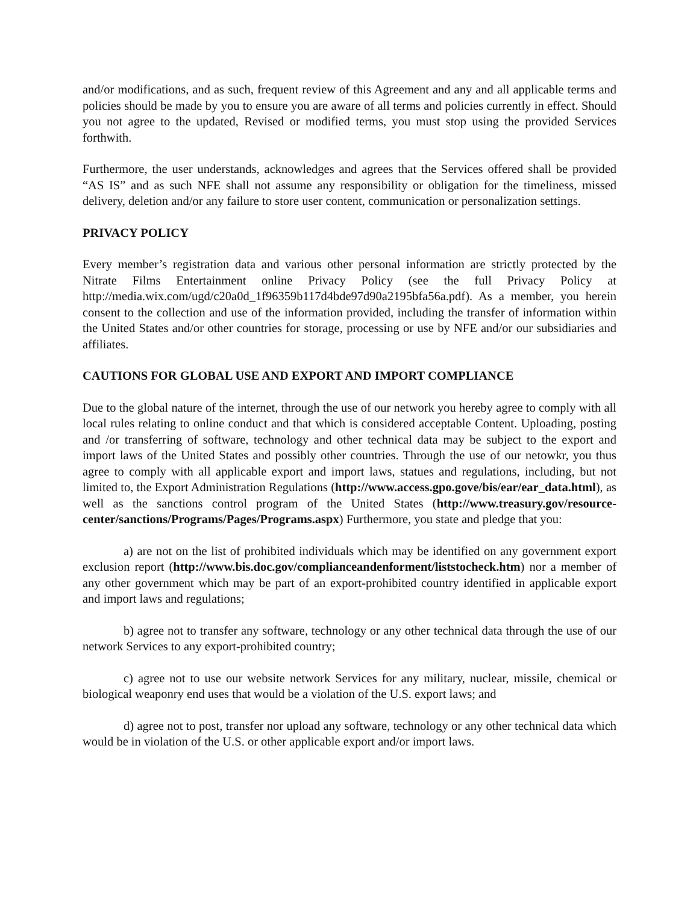and/or modifications, and as such, frequent review of this Agreement and any and all applicable terms and policies should be made by you to ensure you are aware of all terms and policies currently in effect. Should you not agree to the updated, Revised or modified terms, you must stop using the provided Services forthwith.
Furthermore, the user understands, acknowledges and agrees that the Services offered shall be provided “AS IS” and as such NFE shall not assume any responsibility or obligation for the timeliness, missed delivery, deletion and/or any failure to store user content, communication or personalization settings.
PRIVACY POLICY
Every member’s registration data and various other personal information are strictly protected by the Nitrate Films Entertainment online Privacy Policy (see the full Privacy Policy at http://media.wix.com/ugd/c20a0d_1f96359b117d4bde97d90a2195bfa56a.pdf). As a member, you herein consent to the collection and use of the information provided, including the transfer of information within the United States and/or other countries for storage, processing or use by NFE and/or our subsidiaries and affiliates.
CAUTIONS FOR GLOBAL USE AND EXPORT AND IMPORT COMPLIANCE
Due to the global nature of the internet, through the use of our network you hereby agree to comply with all local rules relating to online conduct and that which is considered acceptable Content. Uploading, posting and /or transferring of software, technology and other technical data may be subject to the export and import laws of the United States and possibly other countries. Through the use of our netowkr, you thus agree to comply with all applicable export and import laws, statues and regulations, including, but not limited to, the Export Administration Regulations (http://www.access.gpo.gove/bis/ear/ear_data.html), as well as the sanctions control program of the United States (http://www.treasury.gov/resource-center/sanctions/Programs/Pages/Programs.aspx) Furthermore, you state and pledge that you:
a) are not on the list of prohibited individuals which may be identified on any government export exclusion report (http://www.bis.doc.gov/complianceandenforment/liststocheck.htm) nor a member of any other government which may be part of an export-prohibited country identified in applicable export and import laws and regulations;
b) agree not to transfer any software, technology or any other technical data through the use of our network Services to any export-prohibited country;
c) agree not to use our website network Services for any military, nuclear, missile, chemical or biological weaponry end uses that would be a violation of the U.S. export laws; and
d) agree not to post, transfer nor upload any software, technology or any other technical data which would be in violation of the U.S. or other applicable export and/or import laws.